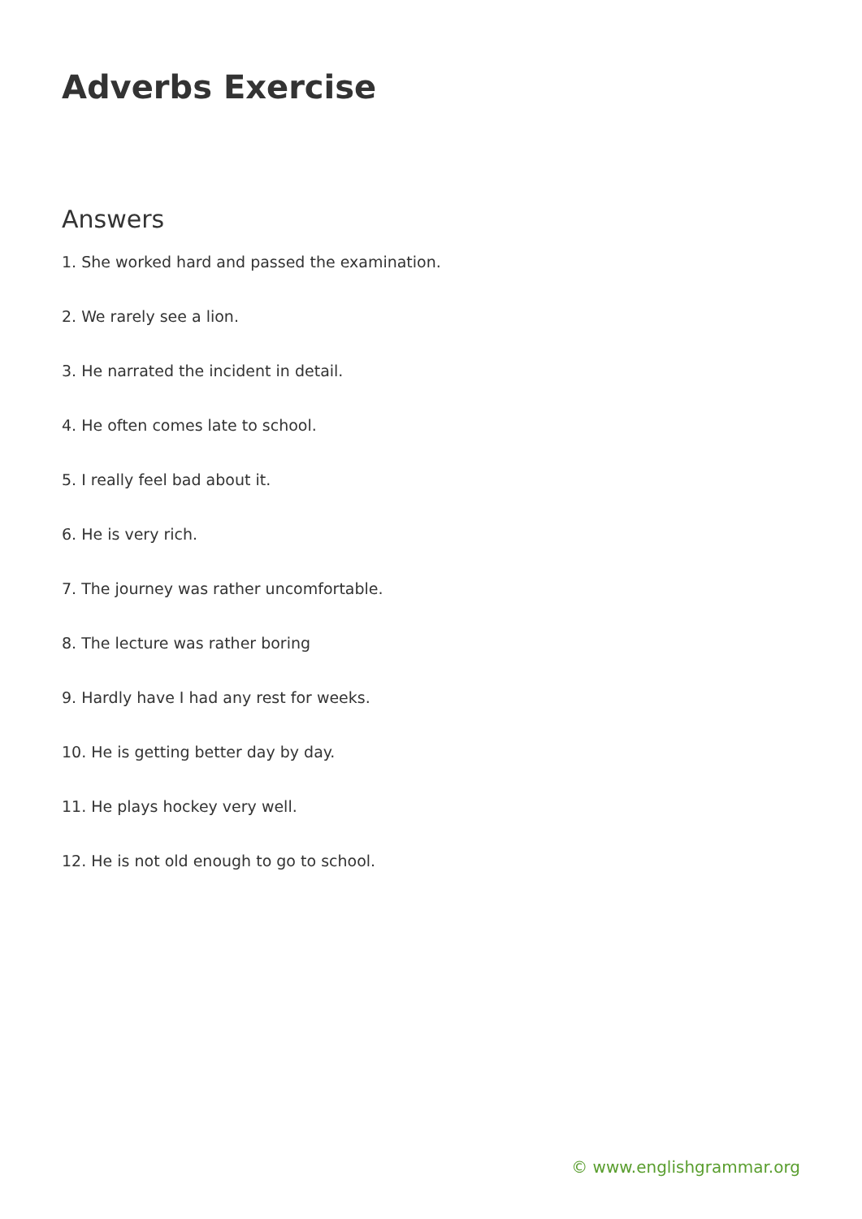Adverbs Exercise
Answers
1. She worked hard and passed the examination.
2. We rarely see a lion.
3. He narrated the incident in detail.
4. He often comes late to school.
5. I really feel bad about it.
6. He is very rich.
7. The journey was rather uncomfortable.
8. The lecture was rather boring
9. Hardly have I had any rest for weeks.
10. He is getting better day by day.
11. He plays hockey very well.
12. He is not old enough to go to school.
© www.englishgrammar.org